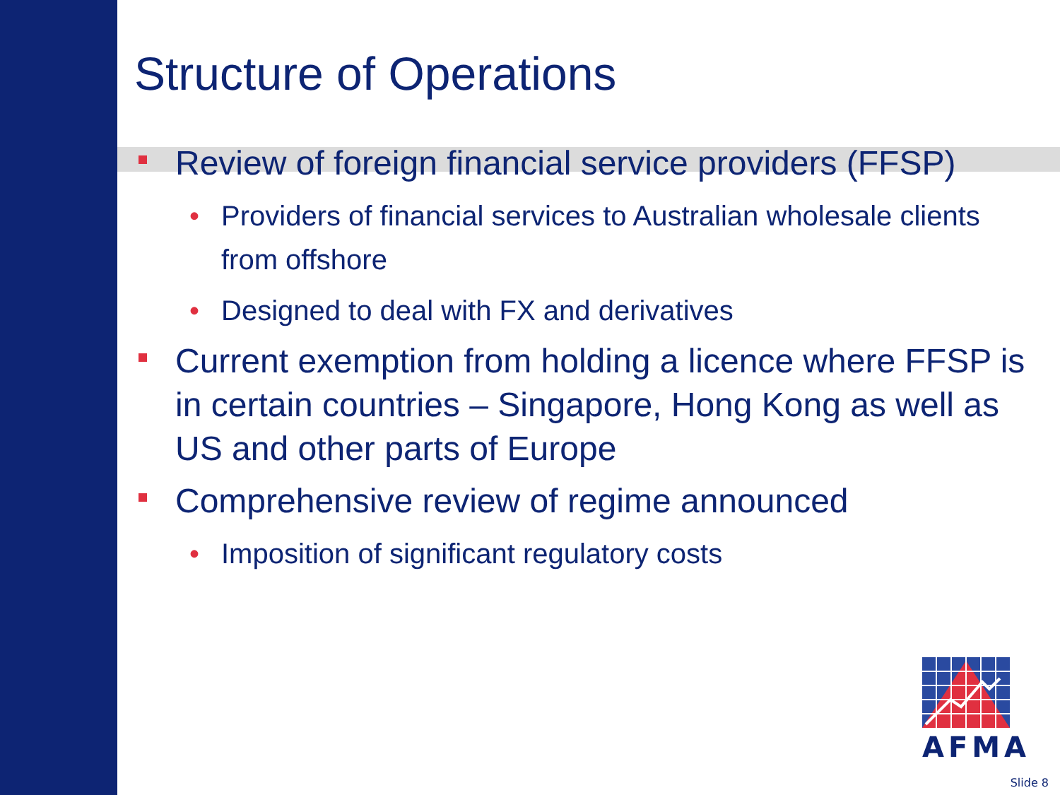Structure of Operations
Review of foreign financial service providers (FFSP)
• Providers of financial services to Australian wholesale clients from offshore
• Designed to deal with FX and derivatives
Current exemption from holding a licence where FFSP is in certain countries – Singapore, Hong Kong as well as US and other parts of Europe
Comprehensive review of regime announced
• Imposition of significant regulatory costs
AFMA
Slide 8